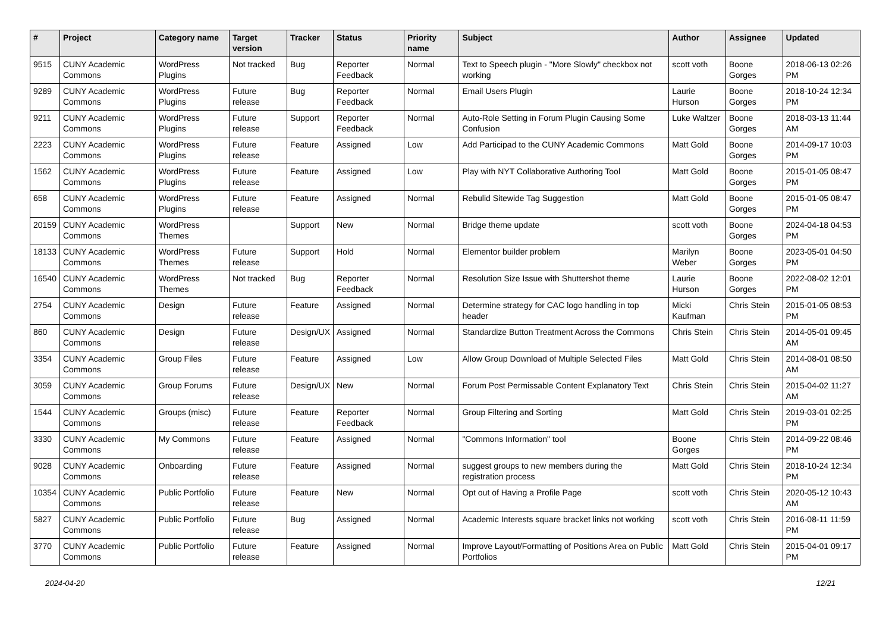| # | Project | Category name | Target version | Tracker | Status | Priority name | Subject | Author | Assignee | Updated |
| --- | --- | --- | --- | --- | --- | --- | --- | --- | --- | --- |
| 9515 | CUNY Academic Commons | WordPress Plugins | Not tracked | Bug | Reporter Feedback | Normal | Text to Speech plugin - "More Slowly" checkbox not working | scott voth | Boone Gorges | 2018-06-13 02:26 PM |
| 9289 | CUNY Academic Commons | WordPress Plugins | Future release | Bug | Reporter Feedback | Normal | Email Users Plugin | Laurie Hurson | Boone Gorges | 2018-10-24 12:34 PM |
| 9211 | CUNY Academic Commons | WordPress Plugins | Future release | Support | Reporter Feedback | Normal | Auto-Role Setting in Forum Plugin Causing Some Confusion | Luke Waltzer | Boone Gorges | 2018-03-13 11:44 AM |
| 2223 | CUNY Academic Commons | WordPress Plugins | Future release | Feature | Assigned | Low | Add Participad to the CUNY Academic Commons | Matt Gold | Boone Gorges | 2014-09-17 10:03 PM |
| 1562 | CUNY Academic Commons | WordPress Plugins | Future release | Feature | Assigned | Low | Play with NYT Collaborative Authoring Tool | Matt Gold | Boone Gorges | 2015-01-05 08:47 PM |
| 658 | CUNY Academic Commons | WordPress Plugins | Future release | Feature | Assigned | Normal | Rebulid Sitewide Tag Suggestion | Matt Gold | Boone Gorges | 2015-01-05 08:47 PM |
| 20159 | CUNY Academic Commons | WordPress Themes | | Support | New | Normal | Bridge theme update | scott voth | Boone Gorges | 2024-04-18 04:53 PM |
| 18133 | CUNY Academic Commons | WordPress Themes | Future release | Support | Hold | Normal | Elementor builder problem | Marilyn Weber | Boone Gorges | 2023-05-01 04:50 PM |
| 16540 | CUNY Academic Commons | WordPress Themes | Not tracked | Bug | Reporter Feedback | Normal | Resolution Size Issue with Shuttershot theme | Laurie Hurson | Boone Gorges | 2022-08-02 12:01 PM |
| 2754 | CUNY Academic Commons | Design | Future release | Feature | Assigned | Normal | Determine strategy for CAC logo handling in top header | Micki Kaufman | Chris Stein | 2015-01-05 08:53 PM |
| 860 | CUNY Academic Commons | Design | Future release | Design/UX | Assigned | Normal | Standardize Button Treatment Across the Commons | Chris Stein | Chris Stein | 2014-05-01 09:45 AM |
| 3354 | CUNY Academic Commons | Group Files | Future release | Feature | Assigned | Low | Allow Group Download of Multiple Selected Files | Matt Gold | Chris Stein | 2014-08-01 08:50 AM |
| 3059 | CUNY Academic Commons | Group Forums | Future release | Design/UX | New | Normal | Forum Post Permissable Content Explanatory Text | Chris Stein | Chris Stein | 2015-04-02 11:27 AM |
| 1544 | CUNY Academic Commons | Groups (misc) | Future release | Feature | Reporter Feedback | Normal | Group Filtering and Sorting | Matt Gold | Chris Stein | 2019-03-01 02:25 PM |
| 3330 | CUNY Academic Commons | My Commons | Future release | Feature | Assigned | Normal | "Commons Information" tool | Boone Gorges | Chris Stein | 2014-09-22 08:46 PM |
| 9028 | CUNY Academic Commons | Onboarding | Future release | Feature | Assigned | Normal | suggest groups to new members during the registration process | Matt Gold | Chris Stein | 2018-10-24 12:34 PM |
| 10354 | CUNY Academic Commons | Public Portfolio | Future release | Feature | New | Normal | Opt out of Having a Profile Page | scott voth | Chris Stein | 2020-05-12 10:43 AM |
| 5827 | CUNY Academic Commons | Public Portfolio | Future release | Bug | Assigned | Normal | Academic Interests square bracket links not working | scott voth | Chris Stein | 2016-08-11 11:59 PM |
| 3770 | CUNY Academic Commons | Public Portfolio | Future release | Feature | Assigned | Normal | Improve Layout/Formatting of Positions Area on Public Portfolios | Matt Gold | Chris Stein | 2015-04-01 09:17 PM |
2024-04-20 12/21